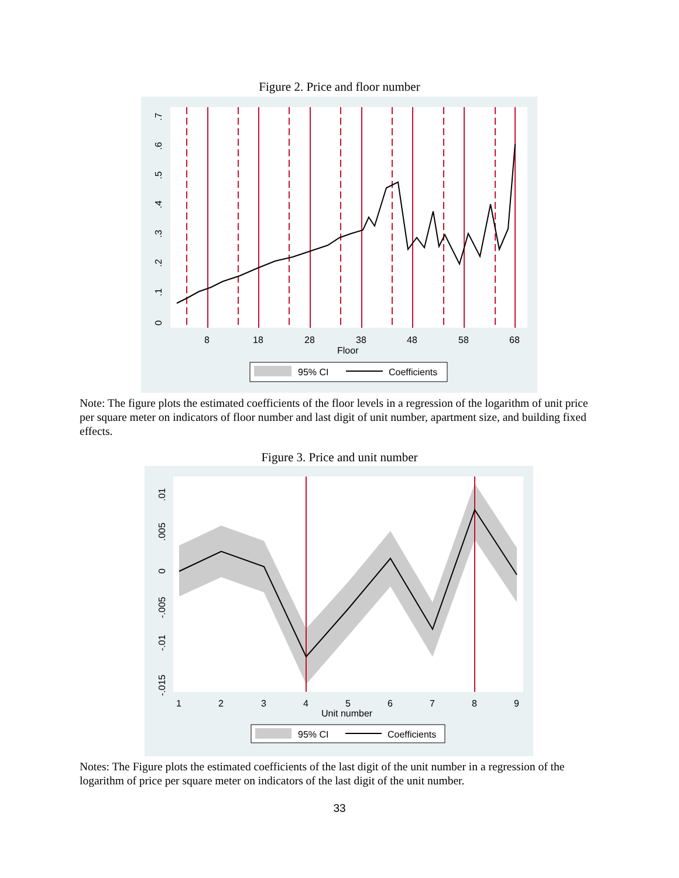Figure 2. Price and floor number
8
18
28
38
48
58
68
Floor
95% CI
Coefficients
0
.1
.2
.3
.4
.5
.6
.7
Note: The figure plots the estimated coefficients of the floor levels in a regression of the logarithm of unit price per square meter on indicators of floor number and last digit of unit number, apartment size, and building fixed effects.
Figure 3. Price and unit number
1
2
3
4
5
6
7
8
9
Unit number
95% CI
Coefficients
.01
.005
0
-.005
-.01
-.015
Notes: The Figure plots the estimated coefficients of the last digit of the unit number in a regression of the logarithm of price per square meter on indicators of the last digit of the unit number.
33